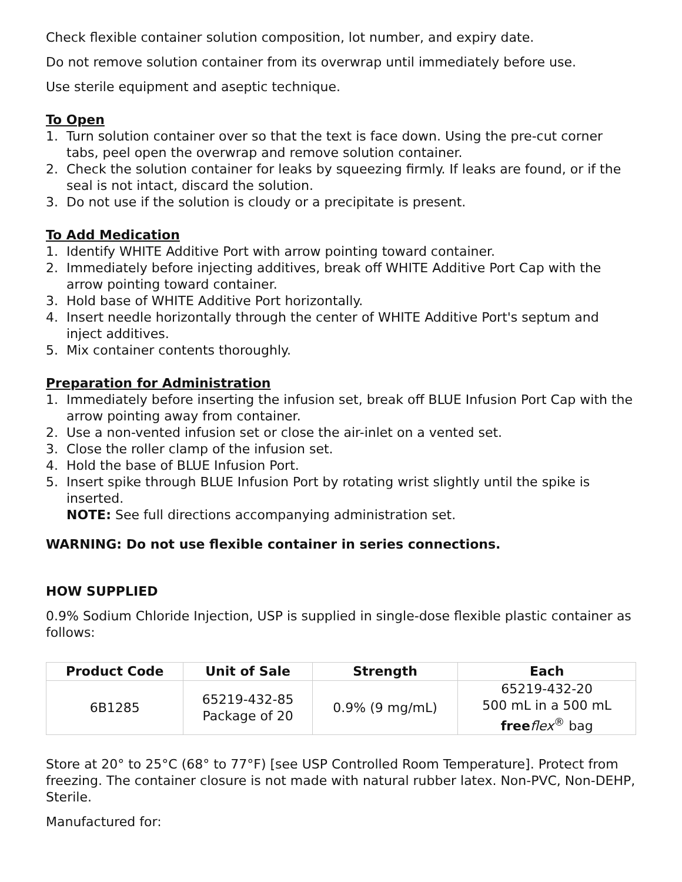Check flexible container solution composition, lot number, and expiry date.
Do not remove solution container from its overwrap until immediately before use.
Use sterile equipment and aseptic technique.
To Open
1. Turn solution container over so that the text is face down. Using the pre-cut corner tabs, peel open the overwrap and remove solution container.
2. Check the solution container for leaks by squeezing firmly. If leaks are found, or if the seal is not intact, discard the solution.
3. Do not use if the solution is cloudy or a precipitate is present.
To Add Medication
1. Identify WHITE Additive Port with arrow pointing toward container.
2. Immediately before injecting additives, break off WHITE Additive Port Cap with the arrow pointing toward container.
3. Hold base of WHITE Additive Port horizontally.
4. Insert needle horizontally through the center of WHITE Additive Port's septum and inject additives.
5. Mix container contents thoroughly.
Preparation for Administration
1. Immediately before inserting the infusion set, break off BLUE Infusion Port Cap with the arrow pointing away from container.
2. Use a non-vented infusion set or close the air-inlet on a vented set.
3. Close the roller clamp of the infusion set.
4. Hold the base of BLUE Infusion Port.
5. Insert spike through BLUE Infusion Port by rotating wrist slightly until the spike is inserted.
NOTE: See full directions accompanying administration set.
WARNING: Do not use flexible container in series connections.
HOW SUPPLIED
0.9% Sodium Chloride Injection, USP is supplied in single-dose flexible plastic container as follows:
| Product Code | Unit of Sale | Strength | Each |
| --- | --- | --- | --- |
| 6B1285 | 65219-432-85 Package of 20 | 0.9% (9 mg/mL) | 65219-432-20 500 mL in a 500 mL free flex<sup>®</sup> bag |
Store at 20° to 25°C (68° to 77°F) [see USP Controlled Room Temperature]. Protect from freezing. The container closure is not made with natural rubber latex. Non-PVC, Non-DEHP, Sterile.
Manufactured for: